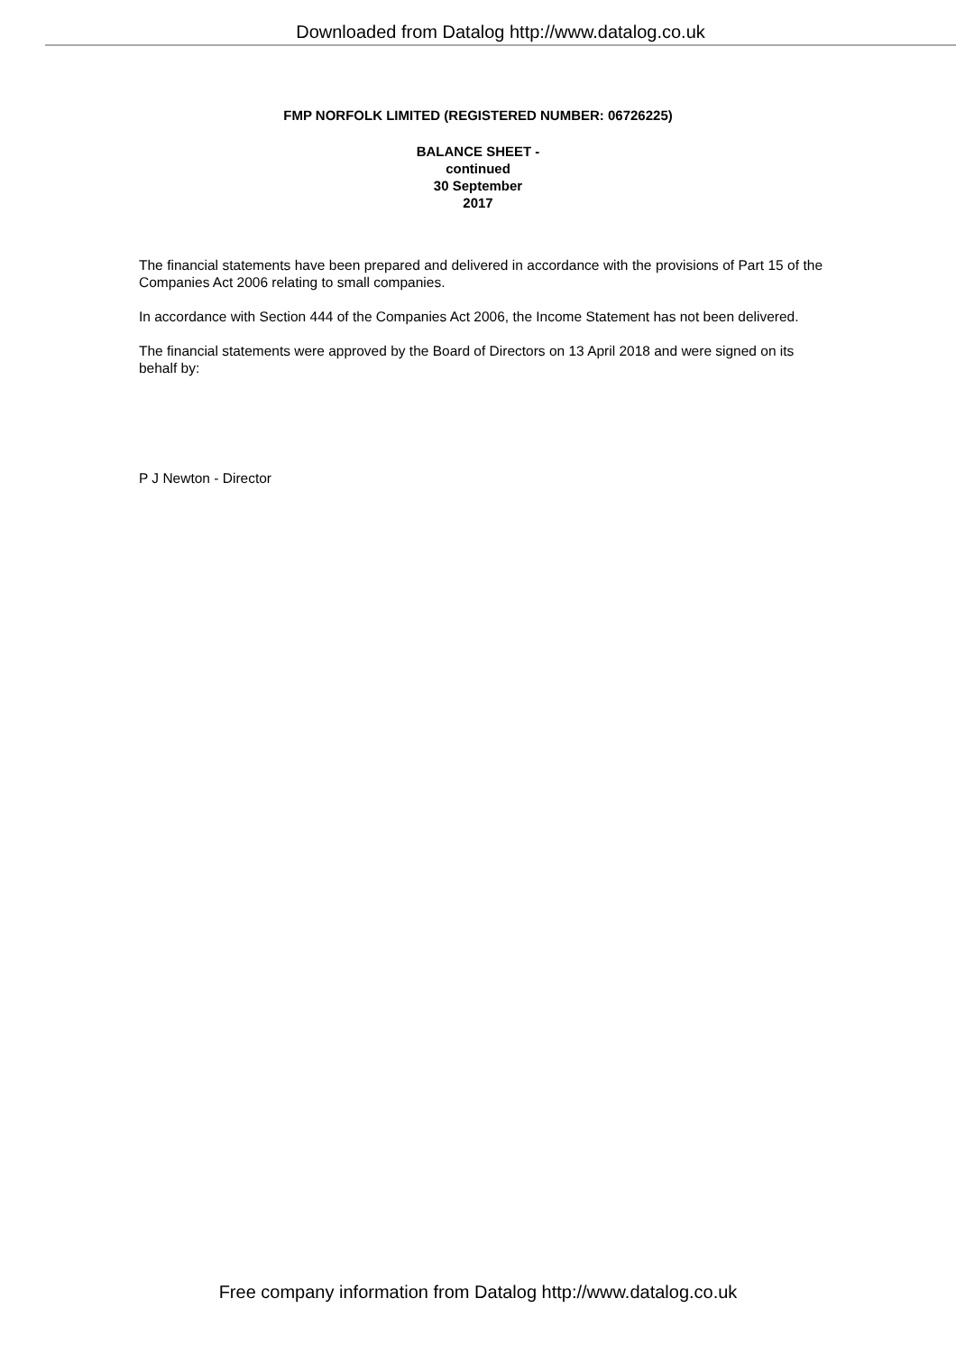Downloaded from Datalog http://www.datalog.co.uk
FMP NORFOLK LIMITED (REGISTERED NUMBER: 06726225)
BALANCE SHEET -
continued
30 September
2017
The financial statements have been prepared and delivered in accordance with the provisions of Part 15 of the Companies Act 2006 relating to small companies.
In accordance with Section 444 of the Companies Act 2006, the Income Statement has not been delivered.
The financial statements were approved by the Board of Directors on 13 April 2018 and were signed on its
behalf by:
P J Newton - Director
Free company information from Datalog http://www.datalog.co.uk